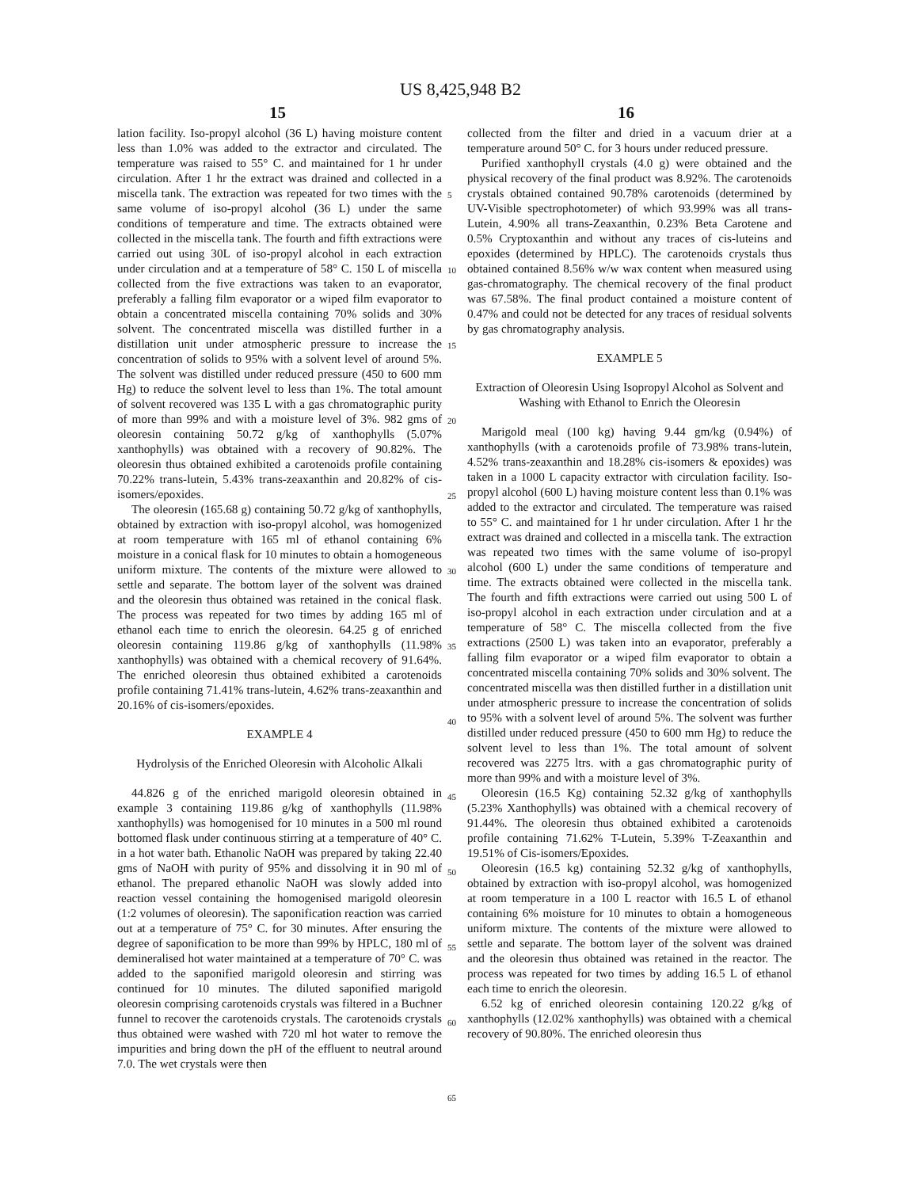US 8,425,948 B2
15 16
lation facility. Iso-propyl alcohol (36 L) having moisture content less than 1.0% was added to the extractor and circulated. The temperature was raised to 55° C. and maintained for 1 hr under circulation. After 1 hr the extract was drained and collected in a miscella tank. The extraction was repeated for two times with the same volume of iso-propyl alcohol (36 L) under the same conditions of temperature and time. The extracts obtained were collected in the miscella tank. The fourth and fifth extractions were carried out using 30L of iso-propyl alcohol in each extraction under circulation and at a temperature of 58° C. 150 L of miscella collected from the five extractions was taken to an evaporator, preferably a falling film evaporator or a wiped film evaporator to obtain a concentrated miscella containing 70% solids and 30% solvent. The concentrated miscella was distilled further in a distillation unit under atmospheric pressure to increase the concentration of solids to 95% with a solvent level of around 5%. The solvent was distilled under reduced pressure (450 to 600 mm Hg) to reduce the solvent level to less than 1%. The total amount of solvent recovered was 135 L with a gas chromatographic purity of more than 99% and with a moisture level of 3%. 982 gms of oleoresin containing 50.72 g/kg of xanthophylls (5.07% xanthophylls) was obtained with a recovery of 90.82%. The oleoresin thus obtained exhibited a carotenoids profile containing 70.22% trans-lutein, 5.43% trans-zeaxanthin and 20.82% of cis-isomers/epoxides.
The oleoresin (165.68 g) containing 50.72 g/kg of xanthophylls, obtained by extraction with iso-propyl alcohol, was homogenized at room temperature with 165 ml of ethanol containing 6% moisture in a conical flask for 10 minutes to obtain a homogeneous uniform mixture. The contents of the mixture were allowed to settle and separate. The bottom layer of the solvent was drained and the oleoresin thus obtained was retained in the conical flask. The process was repeated for two times by adding 165 ml of ethanol each time to enrich the oleoresin. 64.25 g of enriched oleoresin containing 119.86 g/kg of xanthophylls (11.98% xanthophylls) was obtained with a chemical recovery of 91.64%. The enriched oleoresin thus obtained exhibited a carotenoids profile containing 71.41% trans-lutein, 4.62% trans-zeaxanthin and 20.16% of cis-isomers/epoxides.
EXAMPLE 4
Hydrolysis of the Enriched Oleoresin with Alcoholic Alkali
44.826 g of the enriched marigold oleoresin obtained in example 3 containing 119.86 g/kg of xanthophylls (11.98% xanthophylls) was homogenised for 10 minutes in a 500 ml round bottomed flask under continuous stirring at a temperature of 40° C. in a hot water bath. Ethanolic NaOH was prepared by taking 22.40 gms of NaOH with purity of 95% and dissolving it in 90 ml of ethanol. The prepared ethanolic NaOH was slowly added into reaction vessel containing the homogenised marigold oleoresin (1:2 volumes of oleoresin). The saponification reaction was carried out at a temperature of 75° C. for 30 minutes. After ensuring the degree of saponification to be more than 99% by HPLC, 180 ml of demineralised hot water maintained at a temperature of 70° C. was added to the saponified marigold oleoresin and stirring was continued for 10 minutes. The diluted saponified marigold oleoresin comprising carotenoids crystals was filtered in a Buchner funnel to recover the carotenoids crystals. The carotenoids crystals thus obtained were washed with 720 ml hot water to remove the impurities and bring down the pH of the effluent to neutral around 7.0. The wet crystals were then
collected from the filter and dried in a vacuum drier at a temperature around 50° C. for 3 hours under reduced pressure.
Purified xanthophyll crystals (4.0 g) were obtained and the physical recovery of the final product was 8.92%. The carotenoids crystals obtained contained 90.78% carotenoids (determined by UV-Visible spectrophotometer) of which 93.99% was all trans-Lutein, 4.90% all trans-Zeaxanthin, 0.23% Beta Carotene and 0.5% Cryptoxanthin and without any traces of cis-luteins and epoxides (determined by HPLC). The carotenoids crystals thus obtained contained 8.56% w/w wax content when measured using gas-chromatography. The chemical recovery of the final product was 67.58%. The final product contained a moisture content of 0.47% and could not be detected for any traces of residual solvents by gas chromatography analysis.
EXAMPLE 5
Extraction of Oleoresin Using Isopropyl Alcohol as Solvent and Washing with Ethanol to Enrich the Oleoresin
Marigold meal (100 kg) having 9.44 gm/kg (0.94%) of xanthophylls (with a carotenoids profile of 73.98% trans-lutein, 4.52% trans-zeaxanthin and 18.28% cis-isomers & epoxides) was taken in a 1000 L capacity extractor with circulation facility. Iso-propyl alcohol (600 L) having moisture content less than 0.1% was added to the extractor and circulated. The temperature was raised to 55° C. and maintained for 1 hr under circulation. After 1 hr the extract was drained and collected in a miscella tank. The extraction was repeated two times with the same volume of iso-propyl alcohol (600 L) under the same conditions of temperature and time. The extracts obtained were collected in the miscella tank. The fourth and fifth extractions were carried out using 500 L of iso-propyl alcohol in each extraction under circulation and at a temperature of 58° C. The miscella collected from the five extractions (2500 L) was taken into an evaporator, preferably a falling film evaporator or a wiped film evaporator to obtain a concentrated miscella containing 70% solids and 30% solvent. The concentrated miscella was then distilled further in a distillation unit under atmospheric pressure to increase the concentration of solids to 95% with a solvent level of around 5%. The solvent was further distilled under reduced pressure (450 to 600 mm Hg) to reduce the solvent level to less than 1%. The total amount of solvent recovered was 2275 ltrs. with a gas chromatographic purity of more than 99% and with a moisture level of 3%.
Oleoresin (16.5 Kg) containing 52.32 g/kg of xanthophylls (5.23% Xanthophylls) was obtained with a chemical recovery of 91.44%. The oleoresin thus obtained exhibited a carotenoids profile containing 71.62% T-Lutein, 5.39% T-Zeaxanthin and 19.51% of Cis-isomers/Epoxides.
Oleoresin (16.5 kg) containing 52.32 g/kg of xanthophylls, obtained by extraction with iso-propyl alcohol, was homogenized at room temperature in a 100 L reactor with 16.5 L of ethanol containing 6% moisture for 10 minutes to obtain a homogeneous uniform mixture. The contents of the mixture were allowed to settle and separate. The bottom layer of the solvent was drained and the oleoresin thus obtained was retained in the reactor. The process was repeated for two times by adding 16.5 L of ethanol each time to enrich the oleoresin.
6.52 kg of enriched oleoresin containing 120.22 g/kg of xanthophylls (12.02% xanthophylls) was obtained with a chemical recovery of 90.80%. The enriched oleoresin thus
5
10
15
20
25
30
35
40
45
50
55
60
65